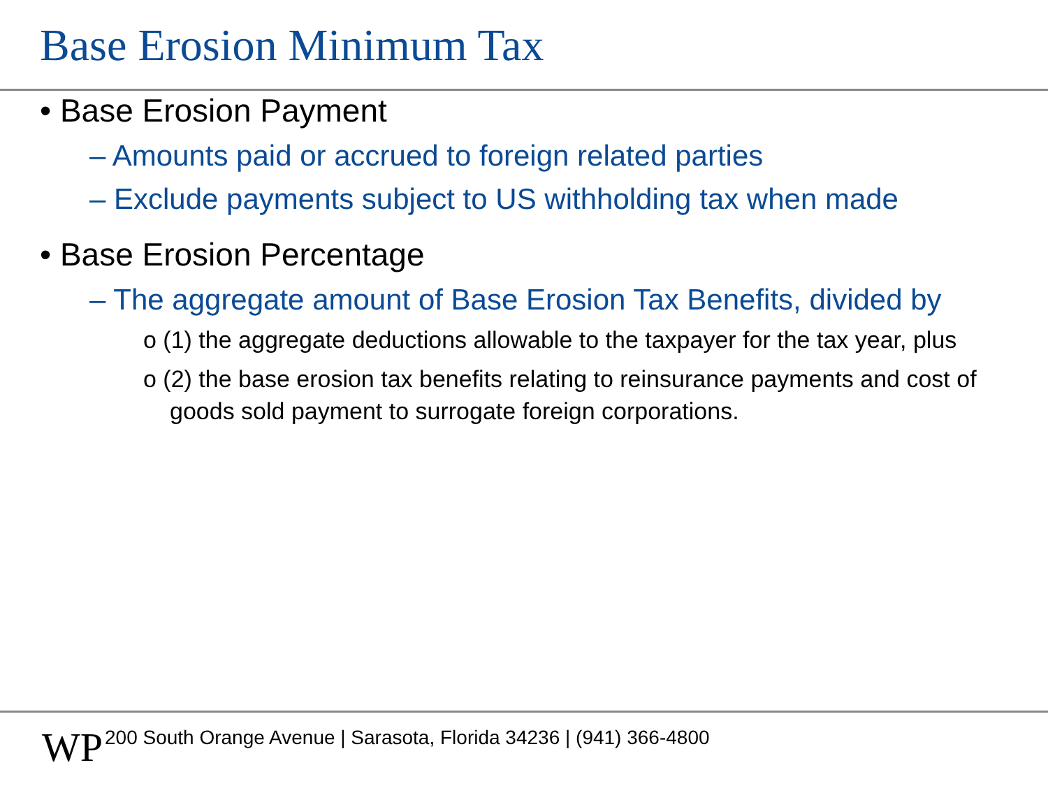Base Erosion Minimum Tax
• Base Erosion Payment
– Amounts paid or accrued to foreign related parties
– Exclude payments subject to US withholding tax when made
• Base Erosion Percentage
– The aggregate amount of Base Erosion Tax Benefits, divided by
o (1) the aggregate deductions allowable to the taxpayer for the tax year, plus
o (2) the base erosion tax benefits relating to reinsurance payments and cost of goods sold payment to surrogate foreign corporations.
WP
200 South Orange Avenue | Sarasota, Florida 34236 | (941) 366-4800